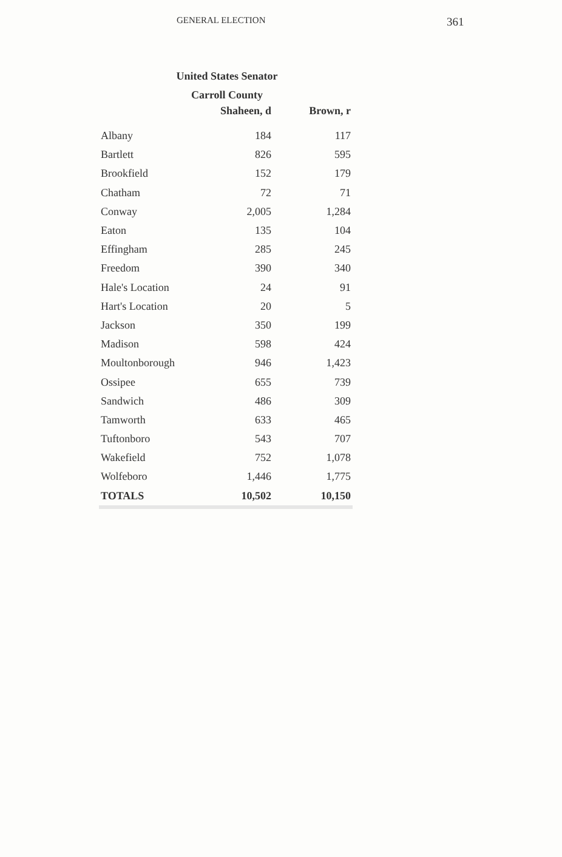GENERAL ELECTION 361
United States Senator
Carroll County
| | Shaheen, d | Brown, r |
| --- | --- | --- |
| Albany | 184 | 117 |
| Bartlett | 826 | 595 |
| Brookfield | 152 | 179 |
| Chatham | 72 | 71 |
| Conway | 2,005 | 1,284 |
| Eaton | 135 | 104 |
| Effingham | 285 | 245 |
| Freedom | 390 | 340 |
| Hale's Location | 24 | 91 |
| Hart's Location | 20 | 5 |
| Jackson | 350 | 199 |
| Madison | 598 | 424 |
| Moultonborough | 946 | 1,423 |
| Ossipee | 655 | 739 |
| Sandwich | 486 | 309 |
| Tamworth | 633 | 465 |
| Tuftonboro | 543 | 707 |
| Wakefield | 752 | 1,078 |
| Wolfeboro | 1,446 | 1,775 |
| TOTALS | 10,502 | 10,150 |